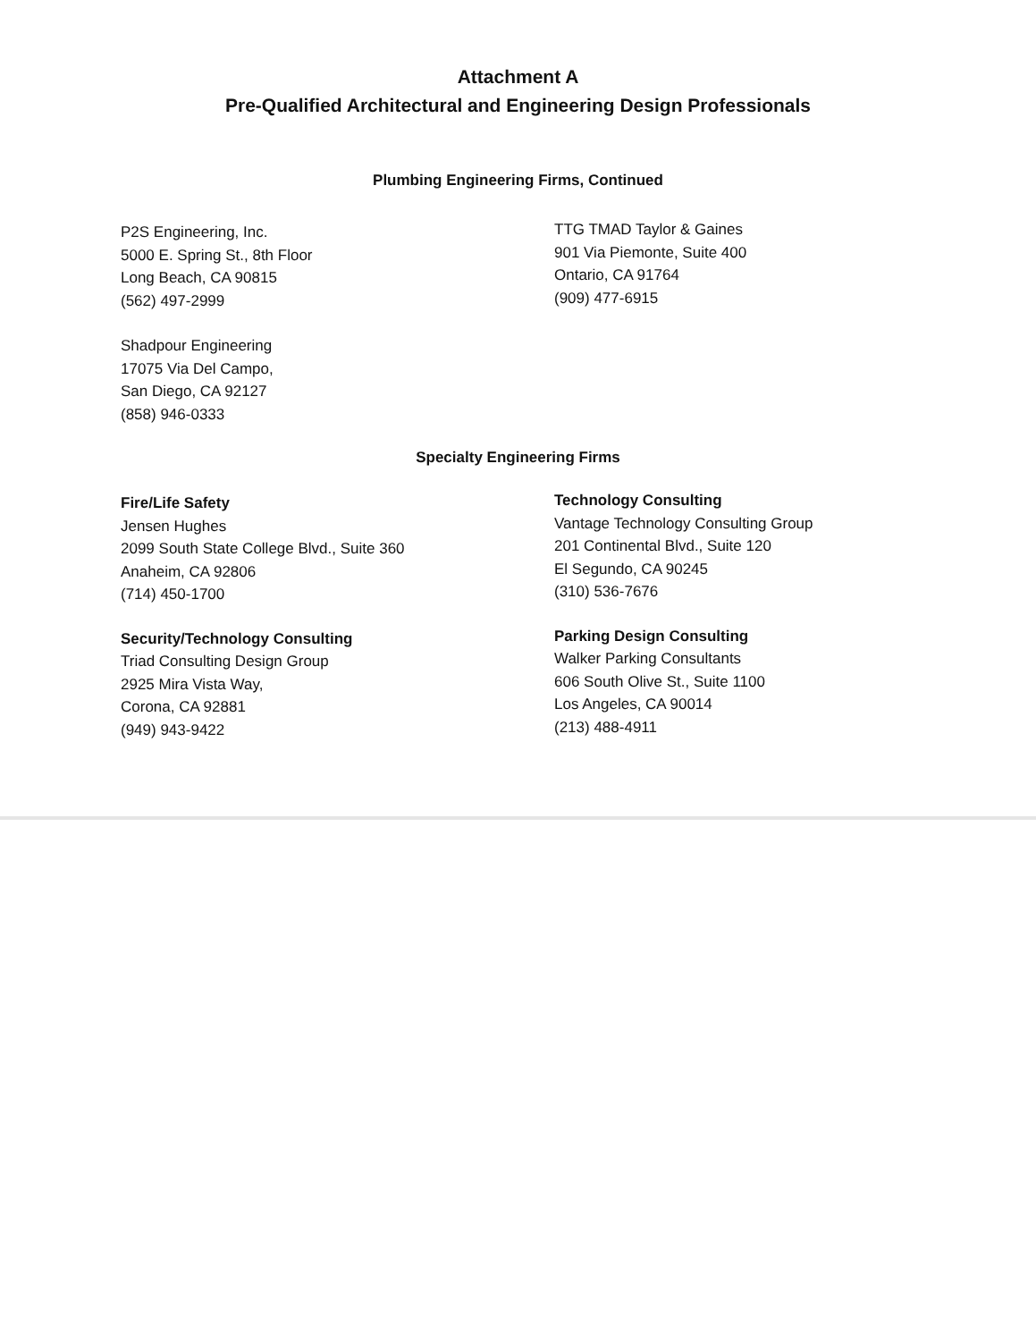Attachment A
Pre-Qualified Architectural and Engineering Design Professionals
Plumbing Engineering Firms, Continued
P2S Engineering, Inc.
5000 E. Spring St., 8th Floor
Long Beach, CA 90815
(562) 497-2999
TTG TMAD Taylor & Gaines
901 Via Piemonte, Suite 400
Ontario, CA 91764
(909) 477-6915
Shadpour Engineering
17075 Via Del Campo,
San Diego, CA 92127
(858) 946-0333
Specialty Engineering Firms
Fire/Life Safety
Jensen Hughes
2099 South State College Blvd., Suite 360
Anaheim, CA 92806
(714) 450-1700
Technology Consulting
Vantage Technology Consulting Group
201 Continental Blvd., Suite 120
El Segundo, CA 90245
(310) 536-7676
Security/Technology Consulting
Triad Consulting Design Group
2925 Mira Vista Way,
Corona, CA 92881
(949) 943-9422
Parking Design Consulting
Walker Parking Consultants
606 South Olive St., Suite 1100
Los Angeles, CA 90014
(213) 488-4911